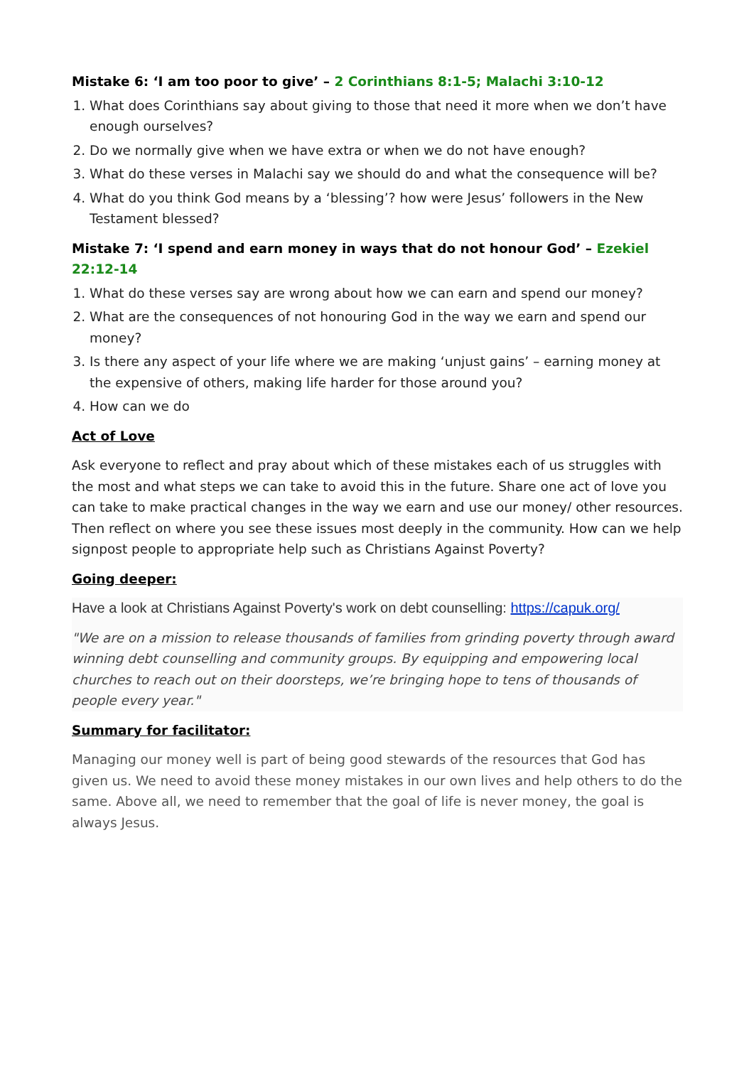Mistake 6: ‘I am too poor to give’ – 2 Corinthians 8:1-5; Malachi 3:10-12
1. What does Corinthians say about giving to those that need it more when we don’t have enough ourselves?
2. Do we normally give when we have extra or when we do not have enough?
3. What do these verses in Malachi say we should do and what the consequence will be?
4. What do you think God means by a ‘blessing’? how were Jesus’ followers in the New Testament blessed?
Mistake 7: ‘I spend and earn money in ways that do not honour God’ – Ezekiel 22:12-14
1. What do these verses say are wrong about how we can earn and spend our money?
2. What are the consequences of not honouring God in the way we earn and spend our money?
3. Is there any aspect of your life where we are making ‘unjust gains’ – earning money at the expensive of others, making life harder for those around you?
4. How can we do
Act of Love
Ask everyone to reflect and pray about which of these mistakes each of us struggles with the most and what steps we can take to avoid this in the future. Share one act of love you can take to make practical changes in the way we earn and use our money/ other resources. Then reflect on where you see these issues most deeply in the community. How can we help signpost people to appropriate help such as Christians Against Poverty?
Going deeper:
Have a look at Christians Against Poverty's work on debt counselling: https://capuk.org/
"We are on a mission to release thousands of families from grinding poverty through award winning debt counselling and community groups. By equipping and empowering local churches to reach out on their doorsteps, we’re bringing hope to tens of thousands of people every year."
Summary for facilitator:
Managing our money well is part of being good stewards of the resources that God has given us. We need to avoid these money mistakes in our own lives and help others to do the same. Above all, we need to remember that the goal of life is never money, the goal is always Jesus.